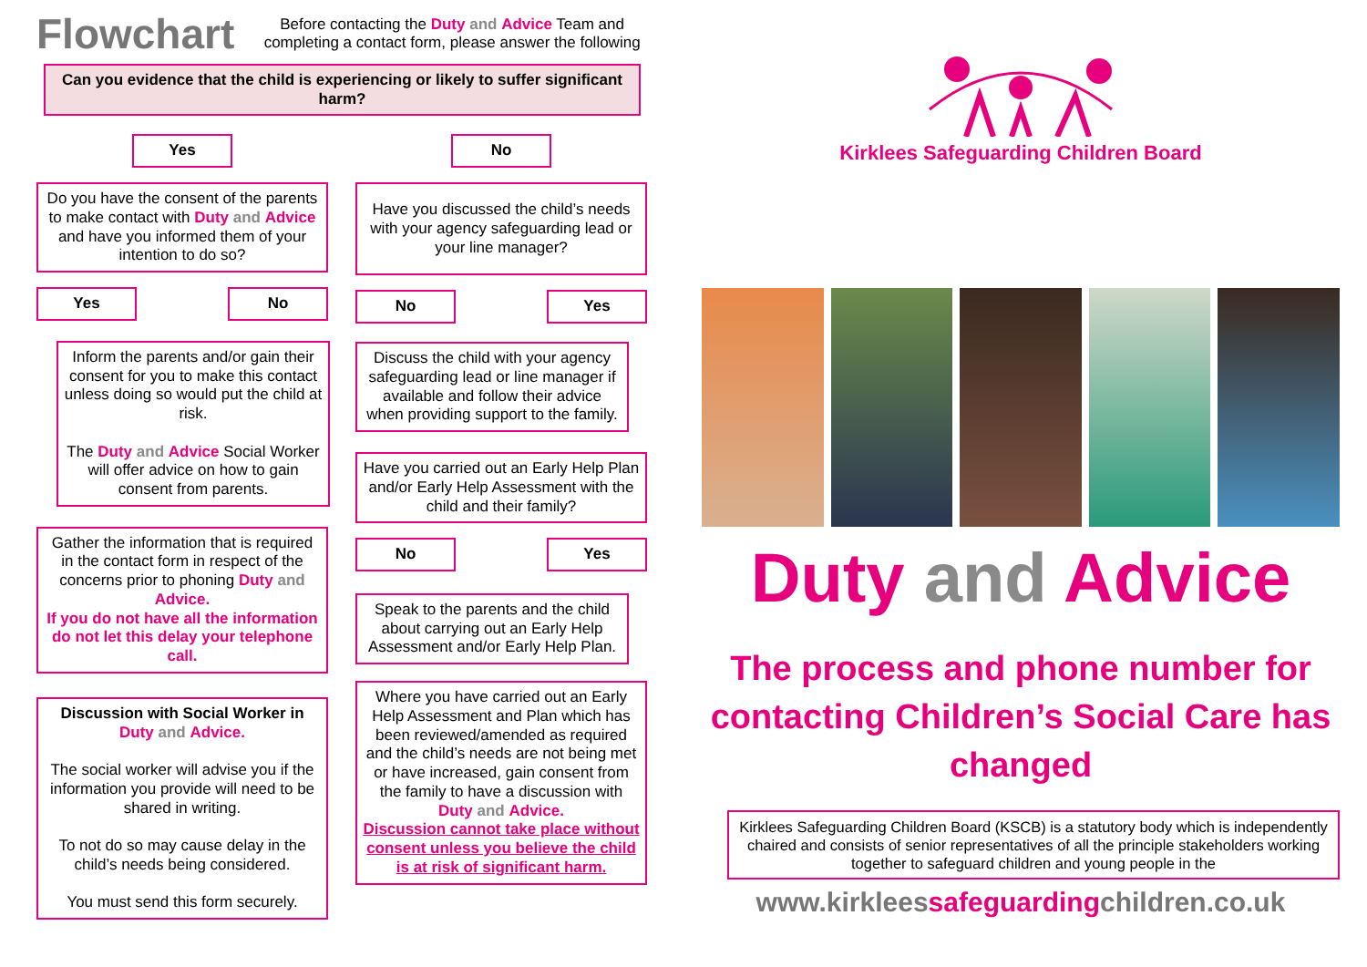Flowchart
Before contacting the Duty and Advice Team and completing a contact form, please answer the following
Can you evidence that the child is experiencing or likely to suffer significant harm?
Yes
Do you have the consent of the parents to make contact with Duty and Advice and have you informed them of your intention to do so?
Yes No
Inform the parents and/or gain their consent for you to make this contact unless doing so would put the child at risk.
The Duty and Advice Social Worker will offer advice on how to gain consent from parents.
Gather the information that is required in the contact form in respect of the concerns prior to phoning Duty and Advice.
If you do not have all the information do not let this delay your telephone call.
Discussion with Social Worker in Duty and Advice.
The social worker will advise you if the information you provide will need to be shared in writing.
To not do so may cause delay in the child’s needs being considered.
You must send this form securely.
No
Have you discussed the child’s needs with your agency safeguarding lead or your line manager?
No Yes
Discuss the child with your agency safeguarding lead or line manager if available and follow their advice when providing support to the family.
Have you carried out an Early Help Plan and/or Early Help Assessment with the child and their family?
No Yes
Speak to the parents and the child about carrying out an Early Help Assessment and/or Early Help Plan.
Where you have carried out an Early Help Assessment and Plan which has been reviewed/amended as required and the child’s needs are not being met or have increased, gain consent from the family to have a discussion with Duty and Advice.
Discussion cannot take place without consent unless you believe the child is at risk of significant harm.
Kirklees Safeguarding Children Board
Duty and Advice
The process and phone number for contacting Children’s Social Care has changed
Kirklees Safeguarding Children Board (KSCB) is a statutory body which is independently chaired and consists of senior representatives of all the principle stakeholders working together to safeguard children and young people in the
www.kirkleessafeguardingchildren.co.uk